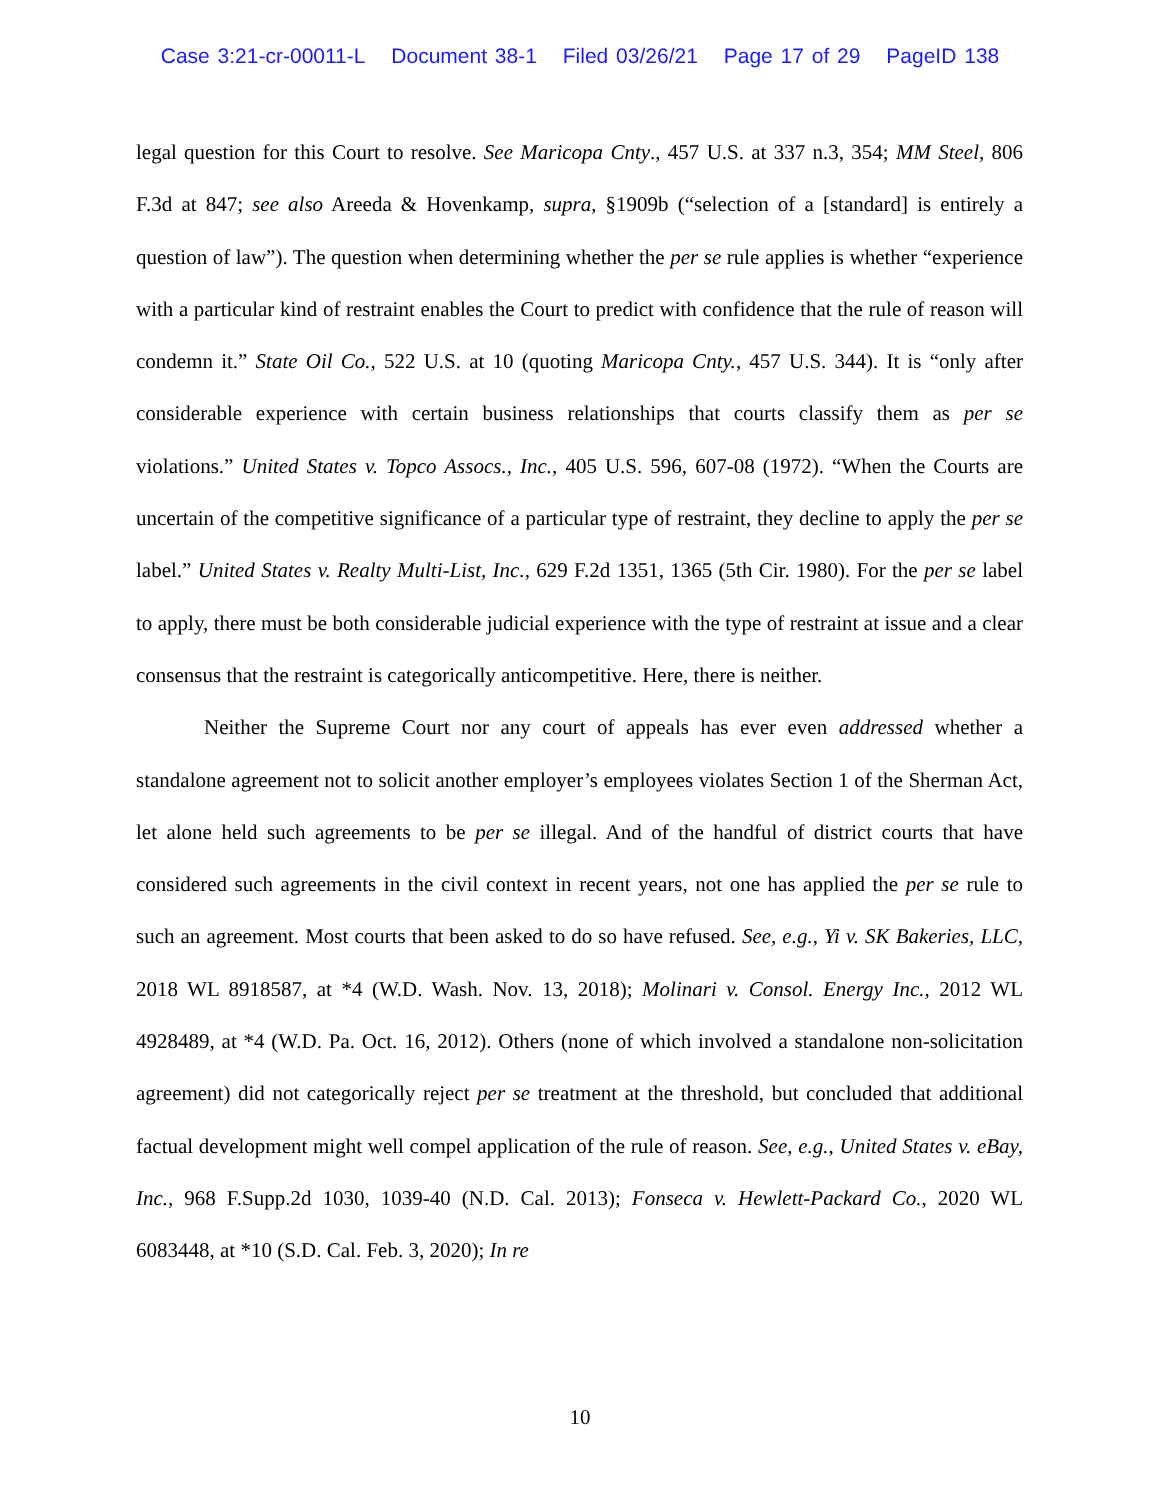Case 3:21-cr-00011-L Document 38-1 Filed 03/26/21 Page 17 of 29 PageID 138
legal question for this Court to resolve. See Maricopa Cnty., 457 U.S. at 337 n.3, 354; MM Steel, 806 F.3d at 847; see also Areeda & Hovenkamp, supra, §1909b (“selection of a [standard] is entirely a question of law”). The question when determining whether the per se rule applies is whether “experience with a particular kind of restraint enables the Court to predict with confidence that the rule of reason will condemn it.” State Oil Co., 522 U.S. at 10 (quoting Maricopa Cnty., 457 U.S. 344). It is “only after considerable experience with certain business relationships that courts classify them as per se violations.” United States v. Topco Assocs., Inc., 405 U.S. 596, 607-08 (1972). “When the Courts are uncertain of the competitive significance of a particular type of restraint, they decline to apply the per se label.” United States v. Realty Multi-List, Inc., 629 F.2d 1351, 1365 (5th Cir. 1980). For the per se label to apply, there must be both considerable judicial experience with the type of restraint at issue and a clear consensus that the restraint is categorically anticompetitive. Here, there is neither.
Neither the Supreme Court nor any court of appeals has ever even addressed whether a standalone agreement not to solicit another employer’s employees violates Section 1 of the Sherman Act, let alone held such agreements to be per se illegal. And of the handful of district courts that have considered such agreements in the civil context in recent years, not one has applied the per se rule to such an agreement. Most courts that been asked to do so have refused. See, e.g., Yi v. SK Bakeries, LLC, 2018 WL 8918587, at *4 (W.D. Wash. Nov. 13, 2018); Molinari v. Consol. Energy Inc., 2012 WL 4928489, at *4 (W.D. Pa. Oct. 16, 2012). Others (none of which involved a standalone non-solicitation agreement) did not categorically reject per se treatment at the threshold, but concluded that additional factual development might well compel application of the rule of reason. See, e.g., United States v. eBay, Inc., 968 F.Supp.2d 1030, 1039-40 (N.D. Cal. 2013); Fonseca v. Hewlett-Packard Co., 2020 WL 6083448, at *10 (S.D. Cal. Feb. 3, 2020); In re
10